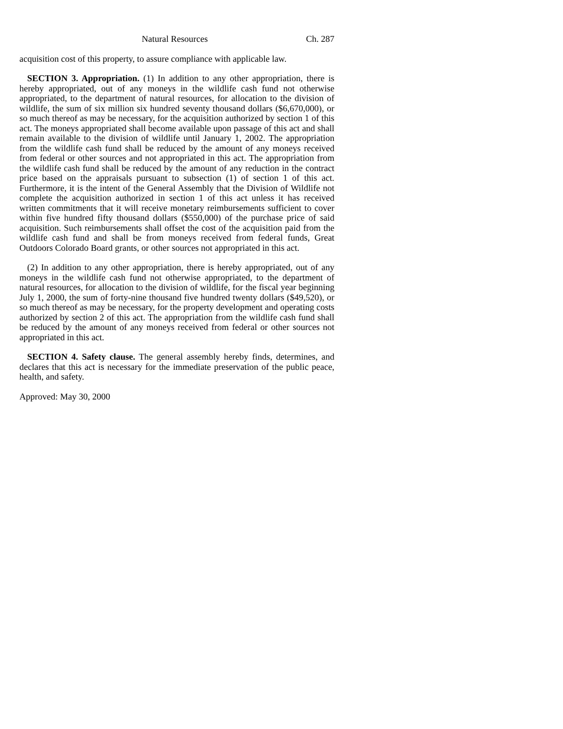Natural Resources Ch. 287
acquisition cost of this property, to assure compliance with applicable law.
SECTION 3. Appropriation. (1) In addition to any other appropriation, there is hereby appropriated, out of any moneys in the wildlife cash fund not otherwise appropriated, to the department of natural resources, for allocation to the division of wildlife, the sum of six million six hundred seventy thousand dollars ($6,670,000), or so much thereof as may be necessary, for the acquisition authorized by section 1 of this act. The moneys appropriated shall become available upon passage of this act and shall remain available to the division of wildlife until January 1, 2002. The appropriation from the wildlife cash fund shall be reduced by the amount of any moneys received from federal or other sources and not appropriated in this act. The appropriation from the wildlife cash fund shall be reduced by the amount of any reduction in the contract price based on the appraisals pursuant to subsection (1) of section 1 of this act. Furthermore, it is the intent of the General Assembly that the Division of Wildlife not complete the acquisition authorized in section 1 of this act unless it has received written commitments that it will receive monetary reimbursements sufficient to cover within five hundred fifty thousand dollars ($550,000) of the purchase price of said acquisition. Such reimbursements shall offset the cost of the acquisition paid from the wildlife cash fund and shall be from moneys received from federal funds, Great Outdoors Colorado Board grants, or other sources not appropriated in this act.
(2) In addition to any other appropriation, there is hereby appropriated, out of any moneys in the wildlife cash fund not otherwise appropriated, to the department of natural resources, for allocation to the division of wildlife, for the fiscal year beginning July 1, 2000, the sum of forty-nine thousand five hundred twenty dollars ($49,520), or so much thereof as may be necessary, for the property development and operating costs authorized by section 2 of this act. The appropriation from the wildlife cash fund shall be reduced by the amount of any moneys received from federal or other sources not appropriated in this act.
SECTION 4. Safety clause. The general assembly hereby finds, determines, and declares that this act is necessary for the immediate preservation of the public peace, health, and safety.
Approved: May 30, 2000